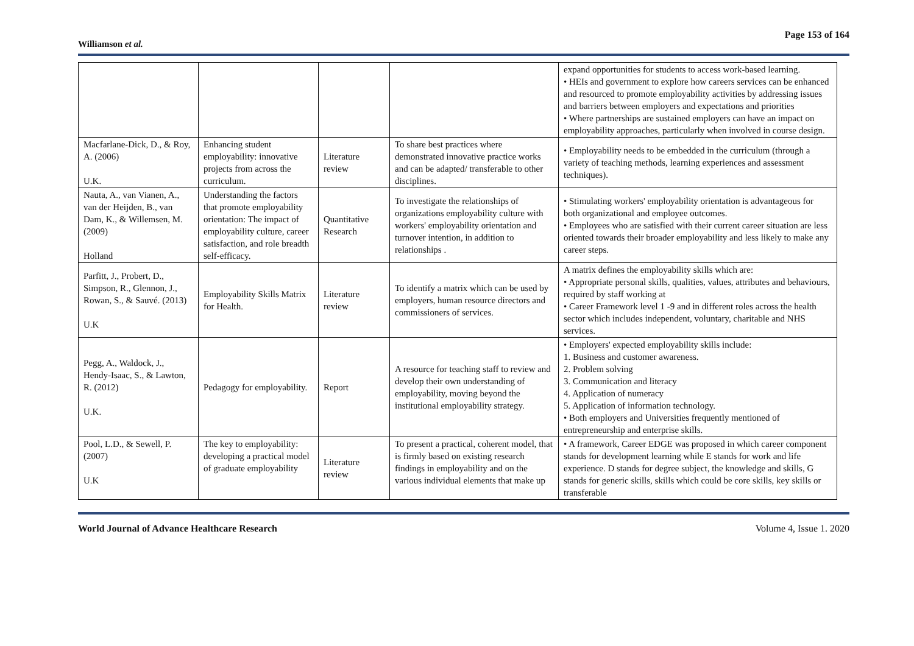Williamson et al.
Page 153 of 164
| | | | | expand opportunities for students to access work-based learning. • HEIs and government to explore how careers services can be enhanced and resourced to promote employability activities by addressing issues and barriers between employers and expectations and priorities • Where partnerships are sustained employers can have an impact on employability approaches, particularly when involved in course design. |
| Macfarlane-Dick, D., & Roy, A. (2006) U.K. | Enhancing student employability: innovative projects from across the curriculum. | Literature review | To share best practices where demonstrated innovative practice works and can be adapted/ transferable to other disciplines. | • Employability needs to be embedded in the curriculum (through a variety of teaching methods, learning experiences and assessment techniques). |
| Nauta, A., van Vianen, A., van der Heijden, B., van Dam, K., & Willemsen, M. (2009) Holland | Understanding the factors that promote employability orientation: The impact of employability culture, career satisfaction, and role breadth self-efficacy. | Quantitative Research | To investigate the relationships of organizations employability culture with workers' employability orientation and turnover intention, in addition to relationships . | • Stimulating workers' employability orientation is advantageous for both organizational and employee outcomes. • Employees who are satisfied with their current career situation are less oriented towards their broader employability and less likely to make any career steps. |
| Parfitt, J., Probert, D., Simpson, R., Glennon, J., Rowan, S., & Sauvé. (2013) U.K | Employability Skills Matrix for Health. | Literature review | To identify a matrix which can be used by employers, human resource directors and commissioners of services. | A matrix defines the employability skills which are: • Appropriate personal skills, qualities, values, attributes and behaviours, required by staff working at • Career Framework level 1 -9 and in different roles across the health sector which includes independent, voluntary, charitable and NHS services. |
| Pegg, A., Waldock, J., Hendy-Isaac, S., & Lawton, R. (2012) U.K. | Pedagogy for employability. | Report | A resource for teaching staff to review and develop their own understanding of employability, moving beyond the institutional employability strategy. | • Employers' expected employability skills include: 1. Business and customer awareness. 2. Problem solving 3. Communication and literacy 4. Application of numeracy 5. Application of information technology. • Both employers and Universities frequently mentioned of entrepreneurship and enterprise skills. |
| Pool, L.D., & Sewell, P. (2007) U.K | The key to employability: developing a practical model of graduate employability | Literature review | To present a practical, coherent model, that is firmly based on existing research findings in employability and on the various individual elements that make up | • A framework, Career EDGE was proposed in which career component stands for development learning while E stands for work and life experience. D stands for degree subject, the knowledge and skills, G stands for generic skills, skills which could be core skills, key skills or transferable |
World Journal of Advance Healthcare Research Volume 4, Issue 1. 2020